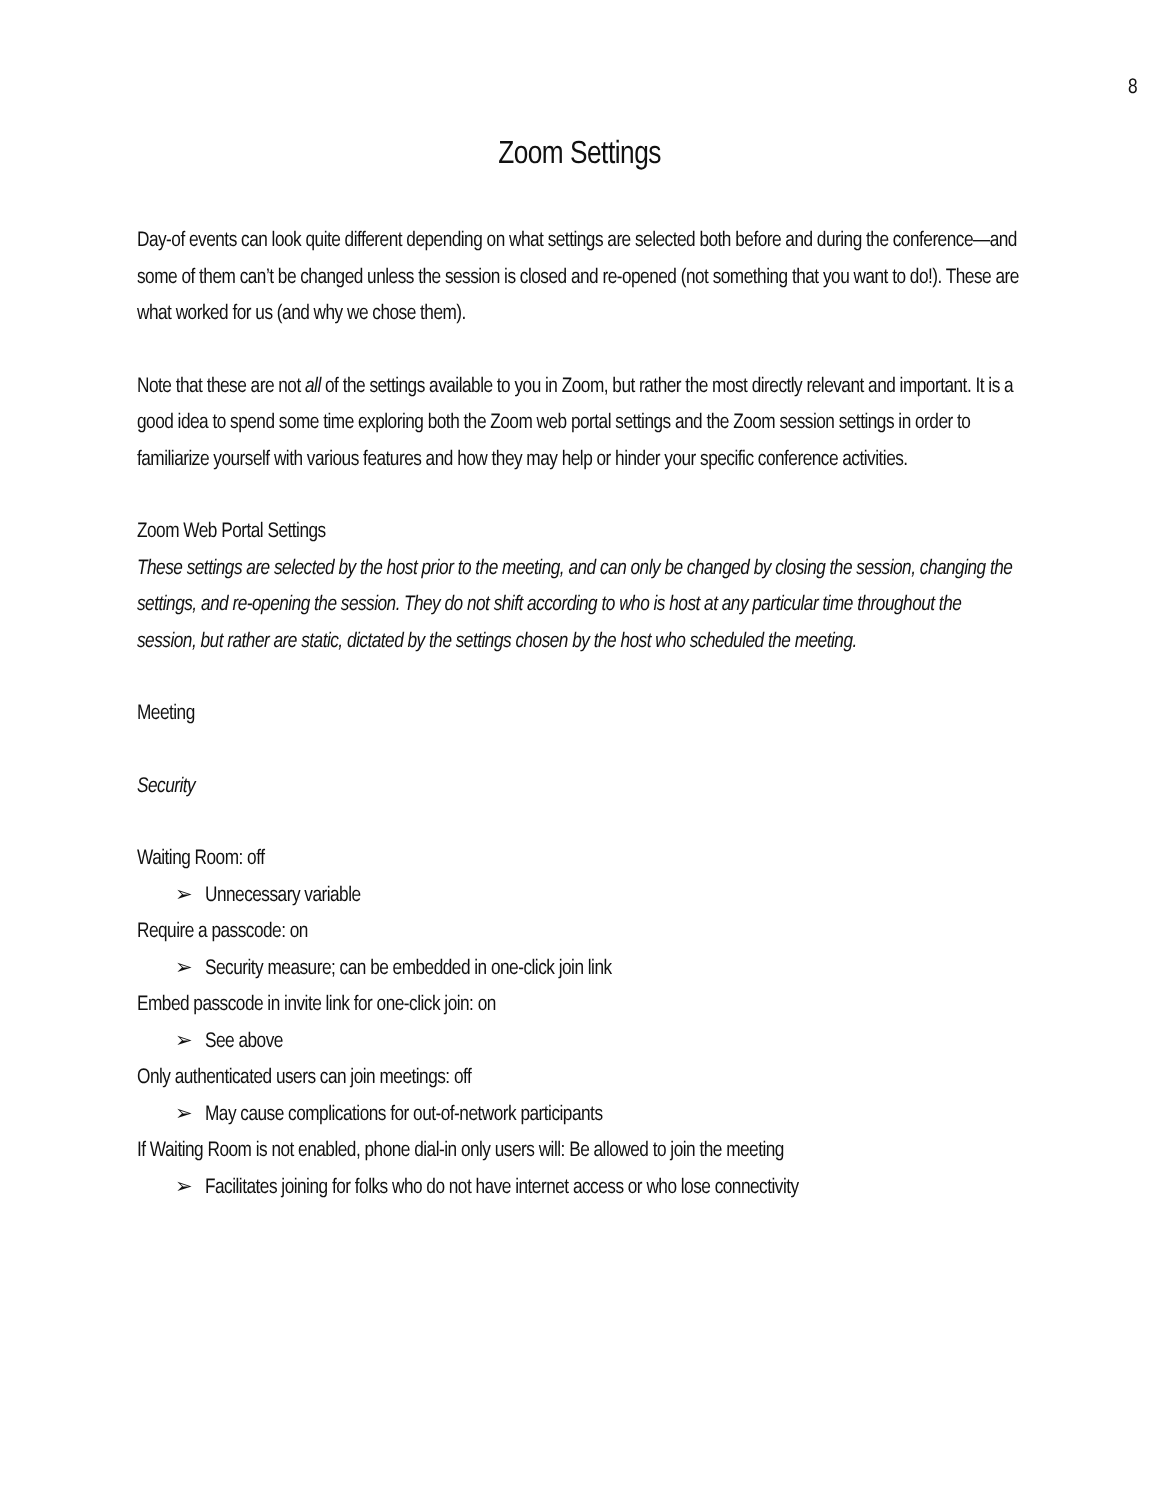8
Zoom Settings
Day-of events can look quite different depending on what settings are selected both before and during the conference—and some of them can’t be changed unless the session is closed and re-opened (not something that you want to do!). These are what worked for us (and why we chose them).
Note that these are not all of the settings available to you in Zoom, but rather the most directly relevant and important. It is a good idea to spend some time exploring both the Zoom web portal settings and the Zoom session settings in order to familiarize yourself with various features and how they may help or hinder your specific conference activities.
Zoom Web Portal Settings
These settings are selected by the host prior to the meeting, and can only be changed by closing the session, changing the settings, and re-opening the session. They do not shift according to who is host at any particular time throughout the session, but rather are static, dictated by the settings chosen by the host who scheduled the meeting.
Meeting
Security
Waiting Room: off
➢ Unnecessary variable
Require a passcode: on
➢ Security measure; can be embedded in one-click join link
Embed passcode in invite link for one-click join: on
➢ See above
Only authenticated users can join meetings: off
➢ May cause complications for out-of-network participants
If Waiting Room is not enabled, phone dial-in only users will: Be allowed to join the meeting
➢ Facilitates joining for folks who do not have internet access or who lose connectivity